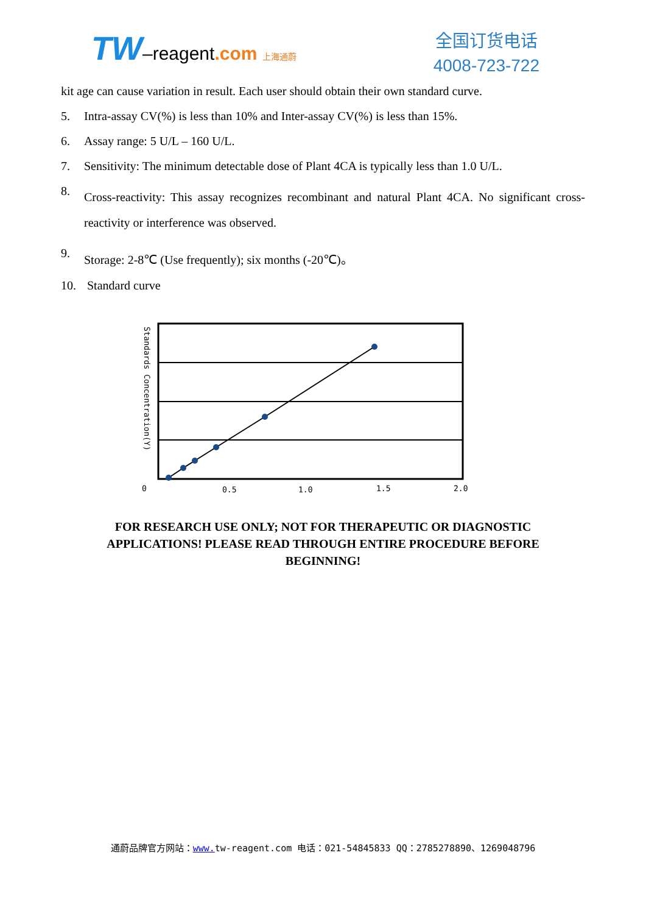TW–reagent.com 上海通蔚
全国订货电话
4008-723-722
kit age can cause variation in result. Each user should obtain their own standard curve.
5. Intra-assay CV(%) is less than 10% and Inter-assay CV(%) is less than 15%.
6. Assay range: 5 U/L – 160 U/L.
7. Sensitivity: The minimum detectable dose of Plant 4CA is typically less than 1.0 U/L.
8.
Cross-reactivity: This assay recognizes recombinant and natural Plant 4CA. No significant cross-reactivity or interference was observed.
9. Storage: 2-8℃ (Use frequently); six months (-20℃)。
10. Standard curve
0
0.5
1.0
1.5
2.0
Standards Concentration(Y)
FOR RESEARCH USE ONLY; NOT FOR THERAPEUTIC OR DIAGNOSTIC APPLICATIONS! PLEASE READ THROUGH ENTIRE PROCEDURE BEFORE BEGINNING!
通蔚品牌官方网站：www. tw-reagent.com 电话：021-54845833 QQ：2785278890、1269048796